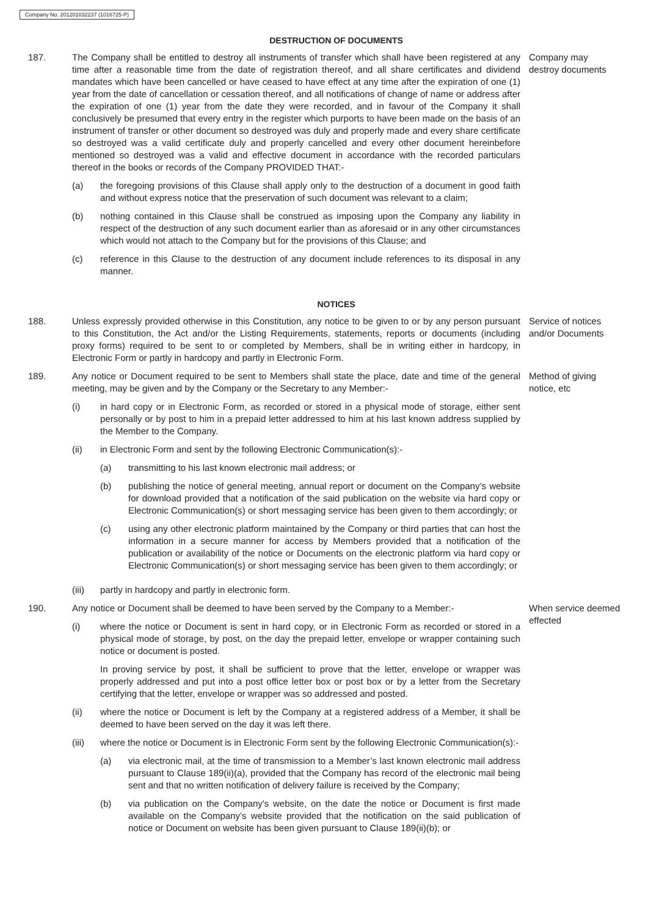Company No. 201201032237 (1016725-P)
DESTRUCTION OF DOCUMENTS
187. The Company shall be entitled to destroy all instruments of transfer which shall have been registered at any time after a reasonable time from the date of registration thereof, and all share certificates and dividend mandates which have been cancelled or have ceased to have effect at any time after the expiration of one (1) year from the date of cancellation or cessation thereof, and all notifications of change of name or address after the expiration of one (1) year from the date they were recorded, and in favour of the Company it shall conclusively be presumed that every entry in the register which purports to have been made on the basis of an instrument of transfer or other document so destroyed was duly and properly made and every share certificate so destroyed was a valid certificate duly and properly cancelled and every other document hereinbefore mentioned so destroyed was a valid and effective document in accordance with the recorded particulars thereof in the books or records of the Company PROVIDED THAT:-
(a) the foregoing provisions of this Clause shall apply only to the destruction of a document in good faith and without express notice that the preservation of such document was relevant to a claim;
(b) nothing contained in this Clause shall be construed as imposing upon the Company any liability in respect of the destruction of any such document earlier than as aforesaid or in any other circumstances which would not attach to the Company but for the provisions of this Clause; and
(c) reference in this Clause to the destruction of any document include references to its disposal in any manner.
Company may destroy documents
NOTICES
188. Unless expressly provided otherwise in this Constitution, any notice to be given to or by any person pursuant to this Constitution, the Act and/or the Listing Requirements, statements, reports or documents (including proxy forms) required to be sent to or completed by Members, shall be in writing either in hardcopy, in Electronic Form or partly in hardcopy and partly in Electronic Form.
Service of notices and/or Documents
189. Any notice or Document required to be sent to Members shall state the place, date and time of the general meeting, may be given and by the Company or the Secretary to any Member:-
(i) in hard copy or in Electronic Form, as recorded or stored in a physical mode of storage, either sent personally or by post to him in a prepaid letter addressed to him at his last known address supplied by the Member to the Company.
(ii) in Electronic Form and sent by the following Electronic Communication(s):-
(a) transmitting to his last known electronic mail address; or
(b) publishing the notice of general meeting, annual report or document on the Company’s website for download provided that a notification of the said publication on the website via hard copy or Electronic Communication(s) or short messaging service has been given to them accordingly; or
(c) using any other electronic platform maintained by the Company or third parties that can host the information in a secure manner for access by Members provided that a notification of the publication or availability of the notice or Documents on the electronic platform via hard copy or Electronic Communication(s) or short messaging service has been given to them accordingly; or
(iii) partly in hardcopy and partly in electronic form.
Method of giving notice, etc
190. Any notice or Document shall be deemed to have been served by the Company to a Member:-
(i) where the notice or Document is sent in hard copy, or in Electronic Form as recorded or stored in a physical mode of storage, by post, on the day the prepaid letter, envelope or wrapper containing such notice or document is posted.
In proving service by post, it shall be sufficient to prove that the letter, envelope or wrapper was properly addressed and put into a post office letter box or post box or by a letter from the Secretary certifying that the letter, envelope or wrapper was so addressed and posted.
(ii) where the notice or Document is left by the Company at a registered address of a Member, it shall be deemed to have been served on the day it was left there.
(iii) where the notice or Document is in Electronic Form sent by the following Electronic Communication(s):-
(a) via electronic mail, at the time of transmission to a Member’s last known electronic mail address pursuant to Clause 189(ii)(a), provided that the Company has record of the electronic mail being sent and that no written notification of delivery failure is received by the Company;
(b) via publication on the Company's website, on the date the notice or Document is first made available on the Company’s website provided that the notification on the said publication of notice or Document on website has been given pursuant to Clause 189(ii)(b); or
When service deemed effected